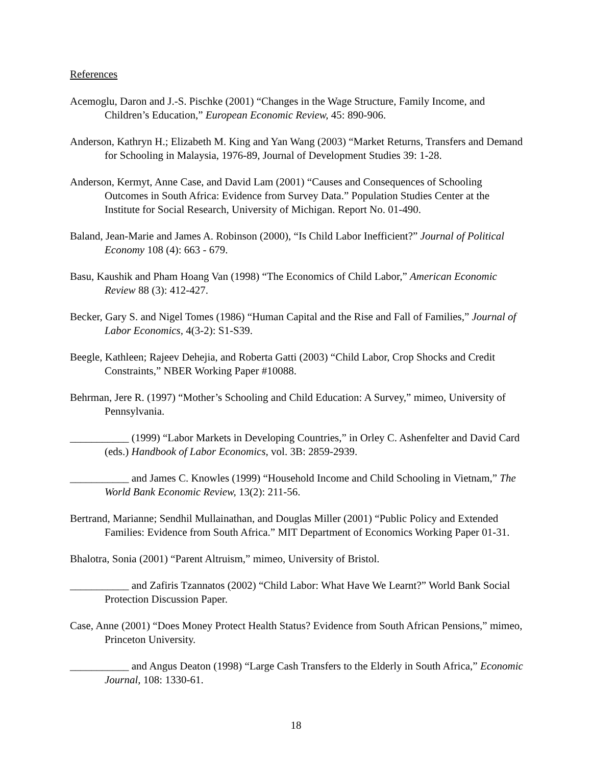References
Acemoglu, Daron and J.-S. Pischke (2001) “Changes in the Wage Structure, Family Income, and Children’s Education,” European Economic Review, 45: 890-906.
Anderson, Kathryn H.; Elizabeth M. King and Yan Wang (2003) “Market Returns, Transfers and Demand for Schooling in Malaysia, 1976-89, Journal of Development Studies 39: 1-28.
Anderson, Kermyt, Anne Case, and David Lam (2001) “Causes and Consequences of Schooling Outcomes in South Africa: Evidence from Survey Data.” Population Studies Center at the Institute for Social Research, University of Michigan. Report No. 01-490.
Baland, Jean-Marie and James A. Robinson (2000), “Is Child Labor Inefficient?” Journal of Political Economy 108 (4): 663 - 679.
Basu, Kaushik and Pham Hoang Van (1998) “The Economics of Child Labor,” American Economic Review 88 (3): 412-427.
Becker, Gary S. and Nigel Tomes (1986) “Human Capital and the Rise and Fall of Families,” Journal of Labor Economics, 4(3-2): S1-S39.
Beegle, Kathleen; Rajeev Dehejia, and Roberta Gatti (2003) “Child Labor, Crop Shocks and Credit Constraints,” NBER Working Paper #10088.
Behrman, Jere R. (1997) “Mother’s Schooling and Child Education: A Survey,” mimeo, University of Pennsylvania.
___________ (1999) “Labor Markets in Developing Countries,” in Orley C. Ashenfelter and David Card (eds.) Handbook of Labor Economics, vol. 3B: 2859-2939.
___________ and James C. Knowles (1999) “Household Income and Child Schooling in Vietnam,” The World Bank Economic Review, 13(2): 211-56.
Bertrand, Marianne; Sendhil Mullainathan, and Douglas Miller (2001) “Public Policy and Extended Families: Evidence from South Africa.” MIT Department of Economics Working Paper 01-31.
Bhalotra, Sonia (2001) “Parent Altruism,” mimeo, University of Bristol.
___________ and Zafiris Tzannatos (2002) “Child Labor: What Have We Learnt?” World Bank Social Protection Discussion Paper.
Case, Anne (2001) “Does Money Protect Health Status? Evidence from South African Pensions,” mimeo, Princeton University.
___________ and Angus Deaton (1998) “Large Cash Transfers to the Elderly in South Africa,” Economic Journal, 108: 1330-61.
18